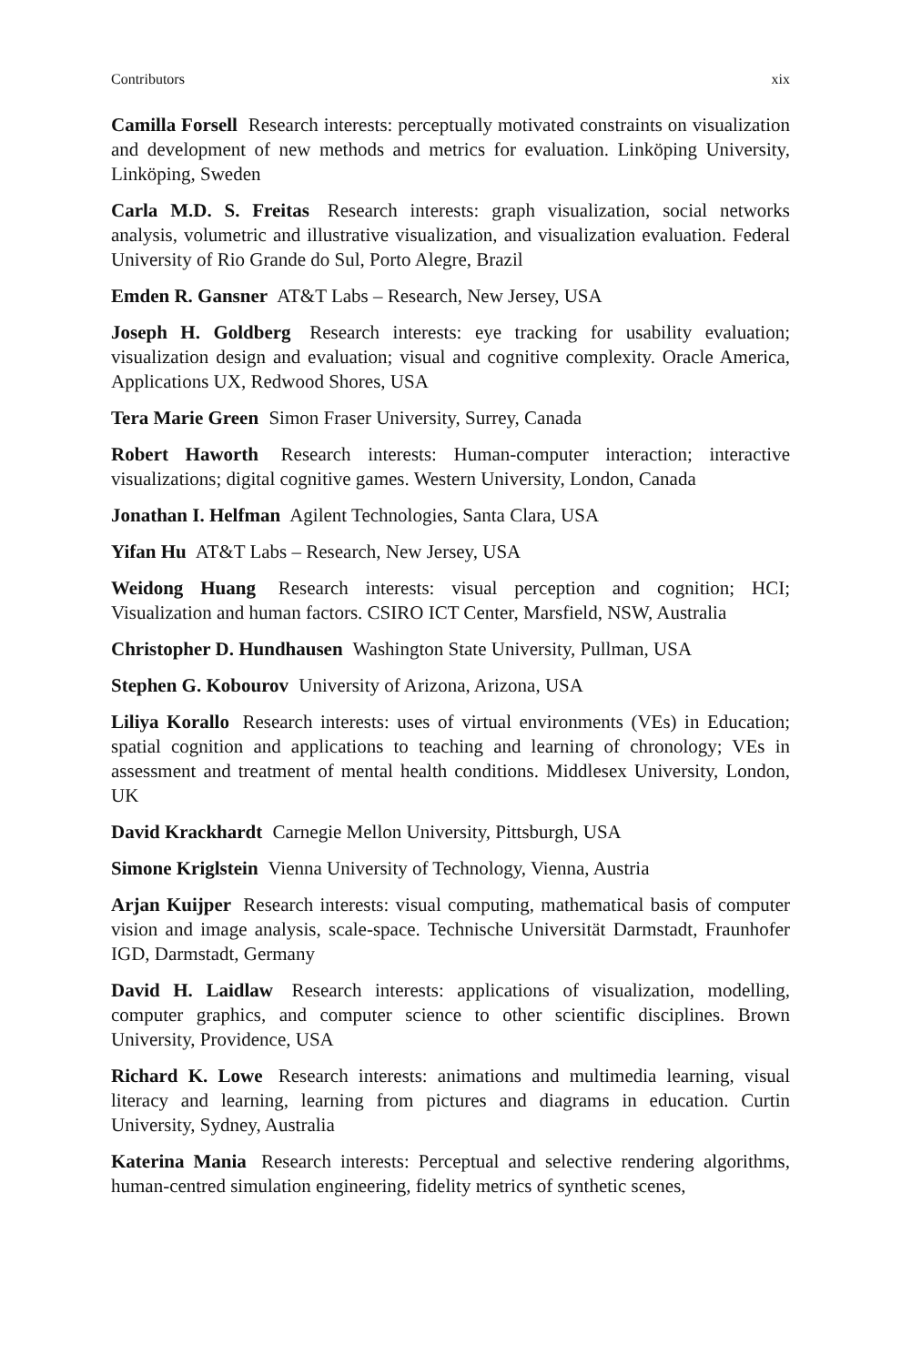Contributors xix
Camilla Forsell Research interests: perceptually motivated constraints on visualization and development of new methods and metrics for evaluation. Linköping University, Linköping, Sweden
Carla M.D. S. Freitas Research interests: graph visualization, social networks analysis, volumetric and illustrative visualization, and visualization evaluation. Federal University of Rio Grande do Sul, Porto Alegre, Brazil
Emden R. Gansner AT&T Labs – Research, New Jersey, USA
Joseph H. Goldberg Research interests: eye tracking for usability evaluation; visualization design and evaluation; visual and cognitive complexity. Oracle America, Applications UX, Redwood Shores, USA
Tera Marie Green Simon Fraser University, Surrey, Canada
Robert Haworth Research interests: Human-computer interaction; interactive visualizations; digital cognitive games. Western University, London, Canada
Jonathan I. Helfman Agilent Technologies, Santa Clara, USA
Yifan Hu AT&T Labs – Research, New Jersey, USA
Weidong Huang Research interests: visual perception and cognition; HCI; Visualization and human factors. CSIRO ICT Center, Marsfield, NSW, Australia
Christopher D. Hundhausen Washington State University, Pullman, USA
Stephen G. Kobourov University of Arizona, Arizona, USA
Liliya Korallo Research interests: uses of virtual environments (VEs) in Education; spatial cognition and applications to teaching and learning of chronology; VEs in assessment and treatment of mental health conditions. Middlesex University, London, UK
David Krackhardt Carnegie Mellon University, Pittsburgh, USA
Simone Kriglstein Vienna University of Technology, Vienna, Austria
Arjan Kuijper Research interests: visual computing, mathematical basis of computer vision and image analysis, scale-space. Technische Universität Darmstadt, Fraunhofer IGD, Darmstadt, Germany
David H. Laidlaw Research interests: applications of visualization, modelling, computer graphics, and computer science to other scientific disciplines. Brown University, Providence, USA
Richard K. Lowe Research interests: animations and multimedia learning, visual literacy and learning, learning from pictures and diagrams in education. Curtin University, Sydney, Australia
Katerina Mania Research interests: Perceptual and selective rendering algorithms, human-centred simulation engineering, fidelity metrics of synthetic scenes,